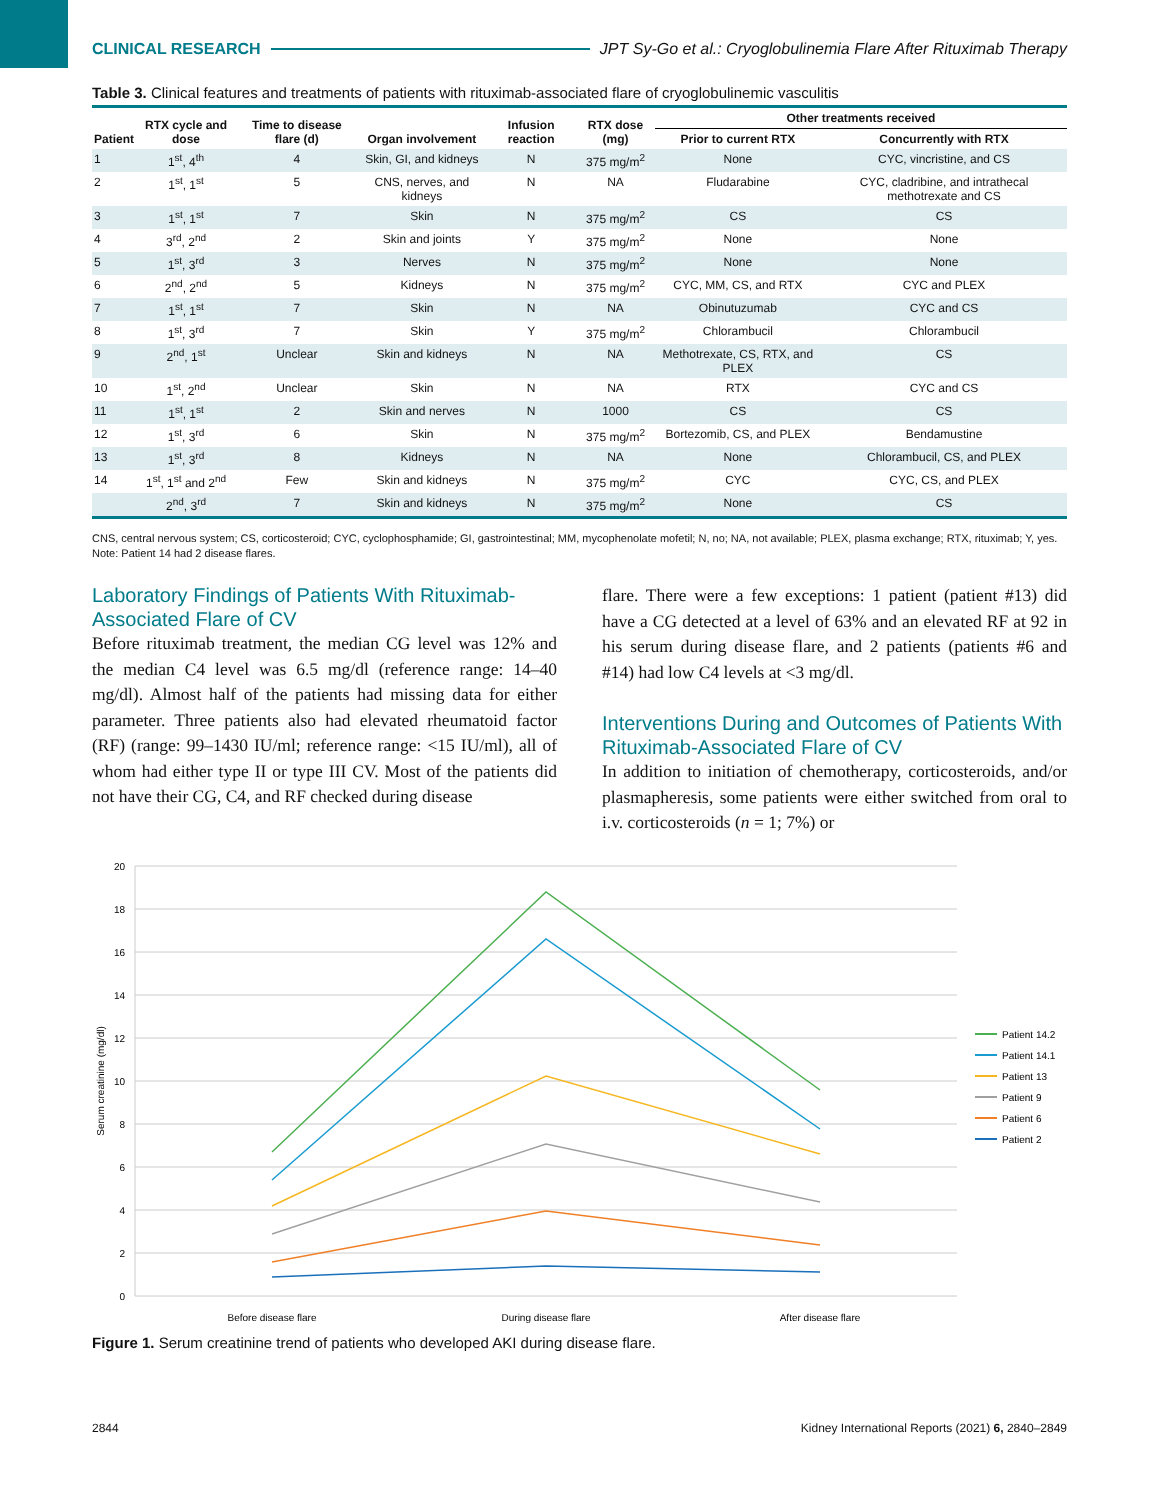CLINICAL RESEARCH JPT Sy-Go et al.: Cryoglobulinemia Flare After Rituximab Therapy
Table 3. Clinical features and treatments of patients with rituximab-associated flare of cryoglobulinemic vasculitis
| Patient | RTX cycle and dose | Time to disease flare (d) | Organ involvement | Infusion reaction | RTX dose (mg) | Other treatments received | |
| --- | --- | --- | --- | --- | --- | --- | --- |
| | | | | | | Prior to current RTX | Concurrently with RTX |
| 1 | 1<sup>st</sup>, 4<sup>th</sup> | 4 | Skin, GI, and kidneys | N | 375 mg/m<sup>2</sup> | None | CYC, vincristine, and CS |
| 2 | 1<sup>st</sup>, 1<sup>st</sup> | 5 | CNS, nerves, and kidneys | N | NA | Fludarabine | CYC, cladribine, and intrathecal methotrexate and CS |
| 3 | 1<sup>st</sup>, 1<sup>st</sup> | 7 | Skin | N | 375 mg/m<sup>2</sup> | CS | CS |
| 4 | 3<sup>rd</sup>, 2<sup>nd</sup> | 2 | Skin and joints | Y | 375 mg/m<sup>2</sup> | None | None |
| 5 | 1<sup>st</sup>, 3<sup>rd</sup> | 3 | Nerves | N | 375 mg/m<sup>2</sup> | None | None |
| 6 | 2<sup>nd</sup>, 2<sup>nd</sup> | 5 | Kidneys | N | 375 mg/m<sup>2</sup> | CYC, MM, CS, and RTX | CYC and PLEX |
| 7 | 1<sup>st</sup>, 1<sup>st</sup> | 7 | Skin | N | NA | Obinutuzumab | CYC and CS |
| 8 | 1<sup>st</sup>, 3<sup>rd</sup> | 7 | Skin | Y | 375 mg/m<sup>2</sup> | Chlorambucil | Chlorambucil |
| 9 | 2<sup>nd</sup>, 1<sup>st</sup> | Unclear | Skin and kidneys | N | NA | Methotrexate, CS, RTX, and PLEX | CS |
| 10 | 1<sup>st</sup>, 2<sup>nd</sup> | Unclear | Skin | N | NA | RTX | CYC and CS |
| 11 | 1<sup>st</sup>, 1<sup>st</sup> | 2 | Skin and nerves | N | 1000 | CS | CS |
| 12 | 1<sup>st</sup>, 3<sup>rd</sup> | 6 | Skin | N | 375 mg/m<sup>2</sup> | Bortezomib, CS, and PLEX | Bendamustine |
| 13 | 1<sup>st</sup>, 3<sup>rd</sup> | 8 | Kidneys | N | NA | None | Chlorambucil, CS, and PLEX |
| 14 | 1<sup>st</sup>, 1<sup>st</sup> and 2<sup>nd</sup> | Few | Skin and kidneys | N | 375 mg/m<sup>2</sup> | CYC | CYC, CS, and PLEX |
| | 2<sup>nd</sup>, 3<sup>rd</sup> | 7 | Skin and kidneys | N | 375 mg/m<sup>2</sup> | None | CS |
CNS, central nervous system; CS, corticosteroid; CYC, cyclophosphamide; GI, gastrointestinal; MM, mycophenolate mofetil; N, no; NA, not available; PLEX, plasma exchange; RTX, rituximab; Y, yes.
Note: Patient 14 had 2 disease flares.
Laboratory Findings of Patients With Rituximab-Associated Flare of CV
Before rituximab treatment, the median CG level was 12% and the median C4 level was 6.5 mg/dl (reference range: 14–40 mg/dl). Almost half of the patients had missing data for either parameter. Three patients also had elevated rheumatoid factor (RF) (range: 99–1430 IU/ml; reference range: <15 IU/ml), all of whom had either type II or type III CV. Most of the patients did not have their CG, C4, and RF checked during disease
flare. There were a few exceptions: 1 patient (patient #13) did have a CG detected at a level of 63% and an elevated RF at 92 in his serum during disease flare, and 2 patients (patients #6 and #14) had low C4 levels at <3 mg/dl.
Interventions During and Outcomes of Patients With Rituximab-Associated Flare of CV
In addition to initiation of chemotherapy, corticosteroids, and/or plasmapheresis, some patients were either switched from oral to i.v. corticosteroids (n = 1; 7%) or
20
18
16
14
12
10
8
6
4
2
0
Serum creatinine (mg/dl)
Before disease flare
During disease flare
After disease flare
Patient 14.2
Patient 14.1
Patient 13
Patient 9
Patient 6
Patient 2
Figure 1. Serum creatinine trend of patients who developed AKI during disease flare.
2844 Kidney International Reports (2021) 6, 2840–2849